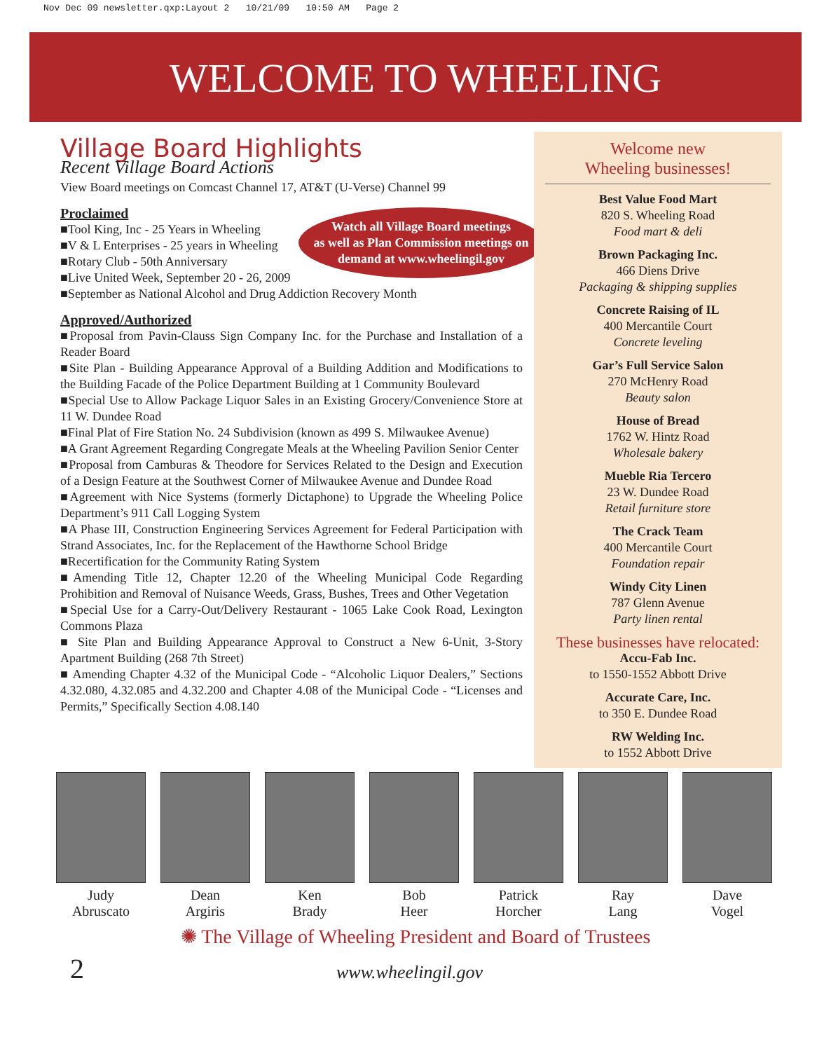Nov Dec 09 newsletter.qxp:Layout 2 10/21/09 10:50 AM Page 2
WELCOME TO WHEELING
Village Board Highlights
Recent Village Board Actions
View Board meetings on Comcast Channel 17, AT&T (U-Verse) Channel 99
Proclaimed
Watch all Village Board meetings
as well as Plan Commission meetings on
demand at www.wheelingil.gov
■Tool King, Inc - 25 Years in Wheeling
■V & L Enterprises - 25 years in Wheeling
■Rotary Club - 50th Anniversary
■Live United Week, September 20 - 26, 2009
■September as National Alcohol and Drug Addiction Recovery Month
Approved/Authorized
■Proposal from Pavin-Clauss Sign Company Inc. for the Purchase and Installation of a Reader Board
■Site Plan - Building Appearance Approval of a Building Addition and Modifications to the Building Facade of the Police Department Building at 1 Community Boulevard
■Special Use to Allow Package Liquor Sales in an Existing Grocery/Convenience Store at 11 W. Dundee Road
■Final Plat of Fire Station No. 24 Subdivision (known as 499 S. Milwaukee Avenue)
■A Grant Agreement Regarding Congregate Meals at the Wheeling Pavilion Senior Center
■Proposal from Camburas & Theodore for Services Related to the Design and Execution of a Design Feature at the Southwest Corner of Milwaukee Avenue and Dundee Road
■Agreement with Nice Systems (formerly Dictaphone) to Upgrade the Wheeling Police Department’s 911 Call Logging System
■A Phase III, Construction Engineering Services Agreement for Federal Participation with Strand Associates, Inc. for the Replacement of the Hawthorne School Bridge
■Recertification for the Community Rating System
■Amending Title 12, Chapter 12.20 of the Wheeling Municipal Code Regarding Prohibition and Removal of Nuisance Weeds, Grass, Bushes, Trees and Other Vegetation
■Special Use for a Carry-Out/Delivery Restaurant - 1065 Lake Cook Road, Lexington Commons Plaza
■ Site Plan and Building Appearance Approval to Construct a New 6-Unit, 3-Story Apartment Building (268 7th Street)
■ Amending Chapter 4.32 of the Municipal Code - “Alcoholic Liquor Dealers,” Sections 4.32.080, 4.32.085 and 4.32.200 and Chapter 4.08 of the Municipal Code - “Licenses and Permits,” Specifically Section 4.08.140
Welcome new
Wheeling businesses!
Best Value Food Mart
820 S. Wheeling Road
Food mart & deli
Brown Packaging Inc.
466 Diens Drive
Packaging & shipping supplies
Concrete Raising of IL
400 Mercantile Court
Concrete leveling
Gar’s Full Service Salon
270 McHenry Road
Beauty salon
House of Bread
1762 W. Hintz Road
Wholesale bakery
Mueble Ria Tercero
23 W. Dundee Road
Retail furniture store
The Crack Team
400 Mercantile Court
Foundation repair
Windy City Linen
787 Glenn Avenue
Party linen rental
These businesses have relocated:
Accu-Fab Inc.
to 1550-1552 Abbott Drive
Accurate Care, Inc.
to 350 E. Dundee Road
RW Welding Inc.
to 1552 Abbott Drive
Judy
Abruscato
Dean
Argiris
Ken
Brady
Bob
Heer
Patrick
Horcher
Ray
Lang
Dave
Vogel
✺ The Village of Wheeling President and Board of Trustees
2 www.wheelingil.gov